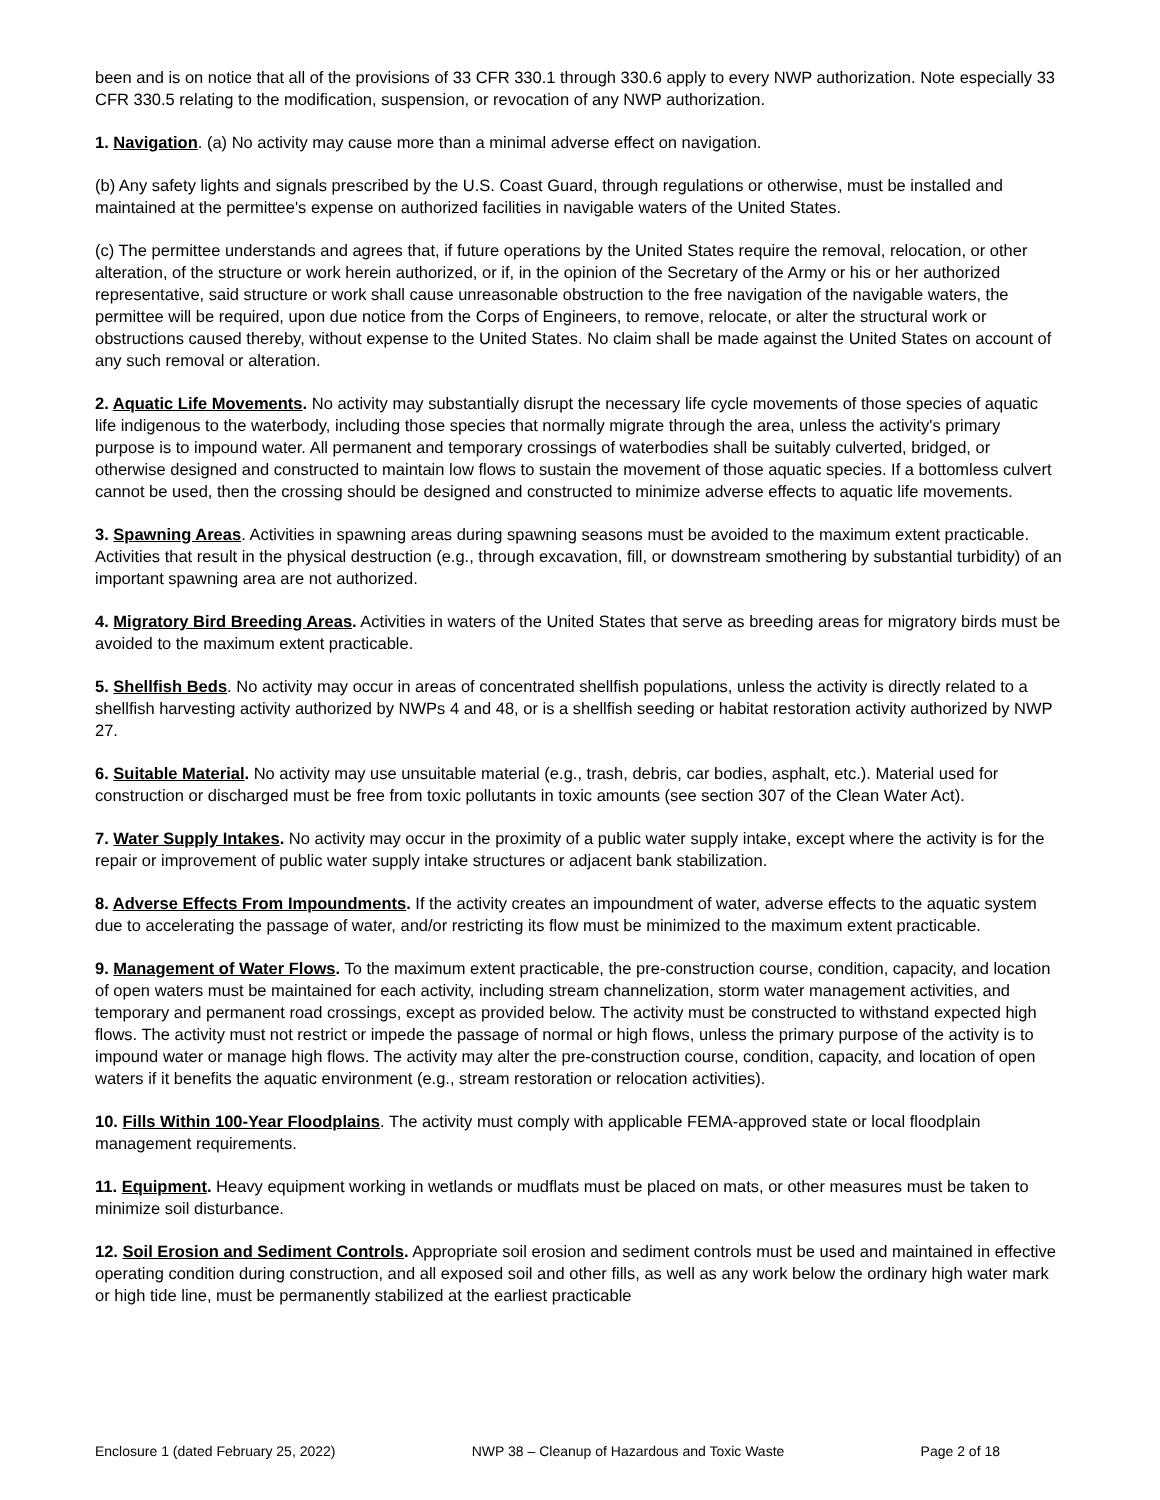been and is on notice that all of the provisions of 33 CFR 330.1 through 330.6 apply to every NWP authorization. Note especially 33 CFR 330.5 relating to the modification, suspension, or revocation of any NWP authorization.
1. Navigation. (a) No activity may cause more than a minimal adverse effect on navigation.
(b) Any safety lights and signals prescribed by the U.S. Coast Guard, through regulations or otherwise, must be installed and maintained at the permittee's expense on authorized facilities in navigable waters of the United States.
(c) The permittee understands and agrees that, if future operations by the United States require the removal, relocation, or other alteration, of the structure or work herein authorized, or if, in the opinion of the Secretary of the Army or his or her authorized representative, said structure or work shall cause unreasonable obstruction to the free navigation of the navigable waters, the permittee will be required, upon due notice from the Corps of Engineers, to remove, relocate, or alter the structural work or obstructions caused thereby, without expense to the United States. No claim shall be made against the United States on account of any such removal or alteration.
2. Aquatic Life Movements. No activity may substantially disrupt the necessary life cycle movements of those species of aquatic life indigenous to the waterbody, including those species that normally migrate through the area, unless the activity's primary purpose is to impound water. All permanent and temporary crossings of waterbodies shall be suitably culverted, bridged, or otherwise designed and constructed to maintain low flows to sustain the movement of those aquatic species. If a bottomless culvert cannot be used, then the crossing should be designed and constructed to minimize adverse effects to aquatic life movements.
3. Spawning Areas. Activities in spawning areas during spawning seasons must be avoided to the maximum extent practicable. Activities that result in the physical destruction (e.g., through excavation, fill, or downstream smothering by substantial turbidity) of an important spawning area are not authorized.
4. Migratory Bird Breeding Areas. Activities in waters of the United States that serve as breeding areas for migratory birds must be avoided to the maximum extent practicable.
5. Shellfish Beds. No activity may occur in areas of concentrated shellfish populations, unless the activity is directly related to a shellfish harvesting activity authorized by NWPs 4 and 48, or is a shellfish seeding or habitat restoration activity authorized by NWP 27.
6. Suitable Material. No activity may use unsuitable material (e.g., trash, debris, car bodies, asphalt, etc.). Material used for construction or discharged must be free from toxic pollutants in toxic amounts (see section 307 of the Clean Water Act).
7. Water Supply Intakes. No activity may occur in the proximity of a public water supply intake, except where the activity is for the repair or improvement of public water supply intake structures or adjacent bank stabilization.
8. Adverse Effects From Impoundments. If the activity creates an impoundment of water, adverse effects to the aquatic system due to accelerating the passage of water, and/or restricting its flow must be minimized to the maximum extent practicable.
9. Management of Water Flows. To the maximum extent practicable, the pre-construction course, condition, capacity, and location of open waters must be maintained for each activity, including stream channelization, storm water management activities, and temporary and permanent road crossings, except as provided below. The activity must be constructed to withstand expected high flows. The activity must not restrict or impede the passage of normal or high flows, unless the primary purpose of the activity is to impound water or manage high flows. The activity may alter the pre-construction course, condition, capacity, and location of open waters if it benefits the aquatic environment (e.g., stream restoration or relocation activities).
10. Fills Within 100-Year Floodplains. The activity must comply with applicable FEMA-approved state or local floodplain management requirements.
11. Equipment. Heavy equipment working in wetlands or mudflats must be placed on mats, or other measures must be taken to minimize soil disturbance.
12. Soil Erosion and Sediment Controls. Appropriate soil erosion and sediment controls must be used and maintained in effective operating condition during construction, and all exposed soil and other fills, as well as any work below the ordinary high water mark or high tide line, must be permanently stabilized at the earliest practicable
Enclosure 1 (dated February 25, 2022) NWP 38 – Cleanup of Hazardous and Toxic Waste Page 2 of 18